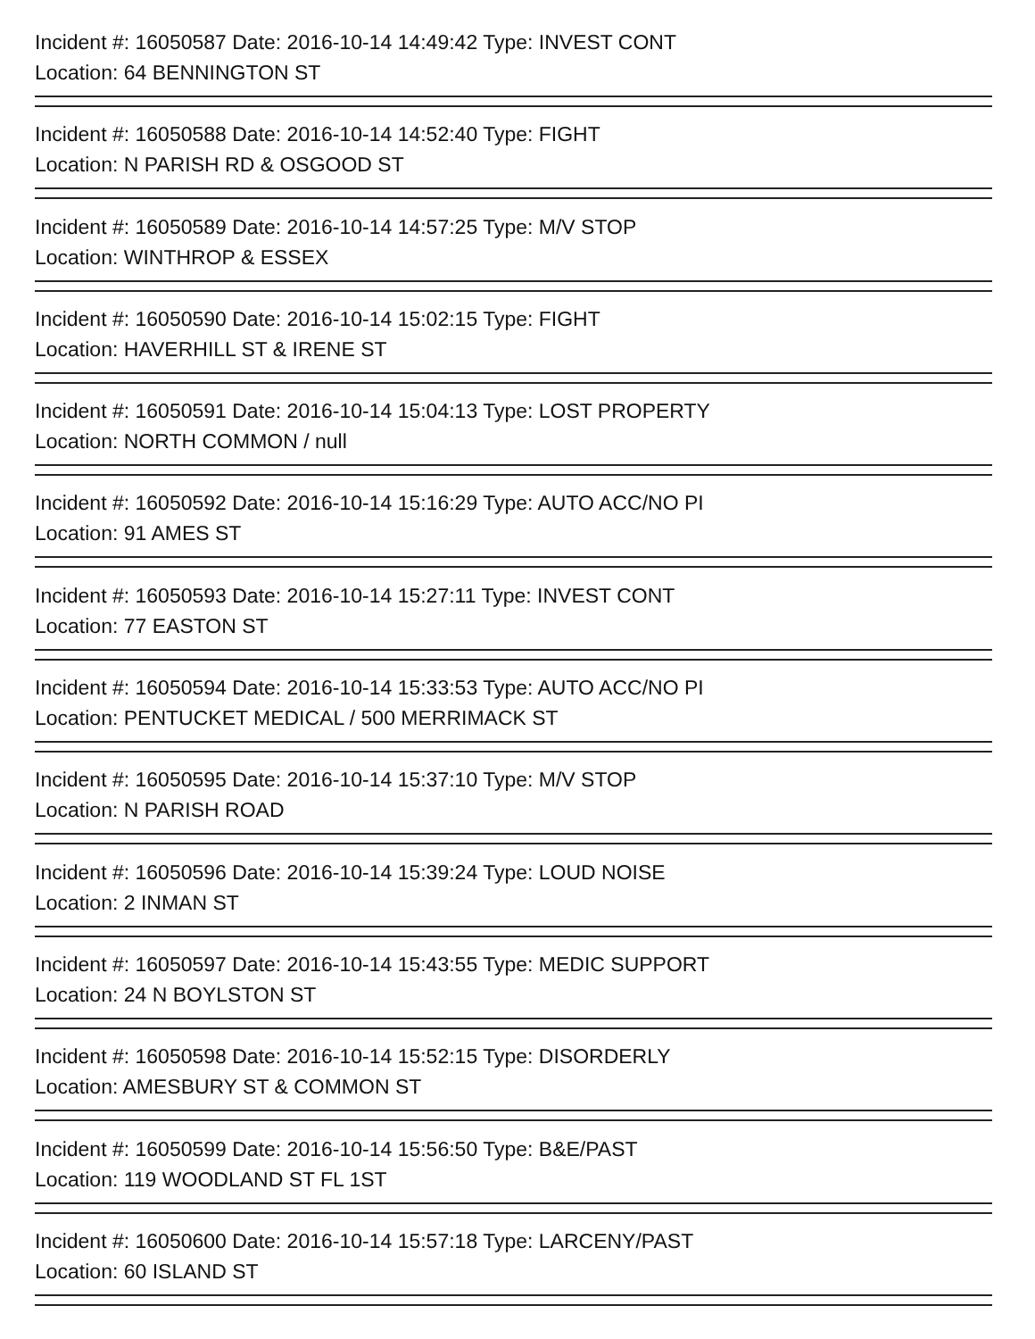Incident #: 16050587 Date: 2016-10-14 14:49:42 Type: INVEST CONT
Location: 64 BENNINGTON ST
Incident #: 16050588 Date: 2016-10-14 14:52:40 Type: FIGHT
Location: N PARISH RD & OSGOOD ST
Incident #: 16050589 Date: 2016-10-14 14:57:25 Type: M/V STOP
Location: WINTHROP & ESSEX
Incident #: 16050590 Date: 2016-10-14 15:02:15 Type: FIGHT
Location: HAVERHILL ST & IRENE ST
Incident #: 16050591 Date: 2016-10-14 15:04:13 Type: LOST PROPERTY
Location: NORTH COMMON / null
Incident #: 16050592 Date: 2016-10-14 15:16:29 Type: AUTO ACC/NO PI
Location: 91 AMES ST
Incident #: 16050593 Date: 2016-10-14 15:27:11 Type: INVEST CONT
Location: 77 EASTON ST
Incident #: 16050594 Date: 2016-10-14 15:33:53 Type: AUTO ACC/NO PI
Location: PENTUCKET MEDICAL / 500 MERRIMACK ST
Incident #: 16050595 Date: 2016-10-14 15:37:10 Type: M/V STOP
Location: N PARISH ROAD
Incident #: 16050596 Date: 2016-10-14 15:39:24 Type: LOUD NOISE
Location: 2 INMAN ST
Incident #: 16050597 Date: 2016-10-14 15:43:55 Type: MEDIC SUPPORT
Location: 24 N BOYLSTON ST
Incident #: 16050598 Date: 2016-10-14 15:52:15 Type: DISORDERLY
Location: AMESBURY ST & COMMON ST
Incident #: 16050599 Date: 2016-10-14 15:56:50 Type: B&E/PAST
Location: 119 WOODLAND ST FL 1ST
Incident #: 16050600 Date: 2016-10-14 15:57:18 Type: LARCENY/PAST
Location: 60 ISLAND ST